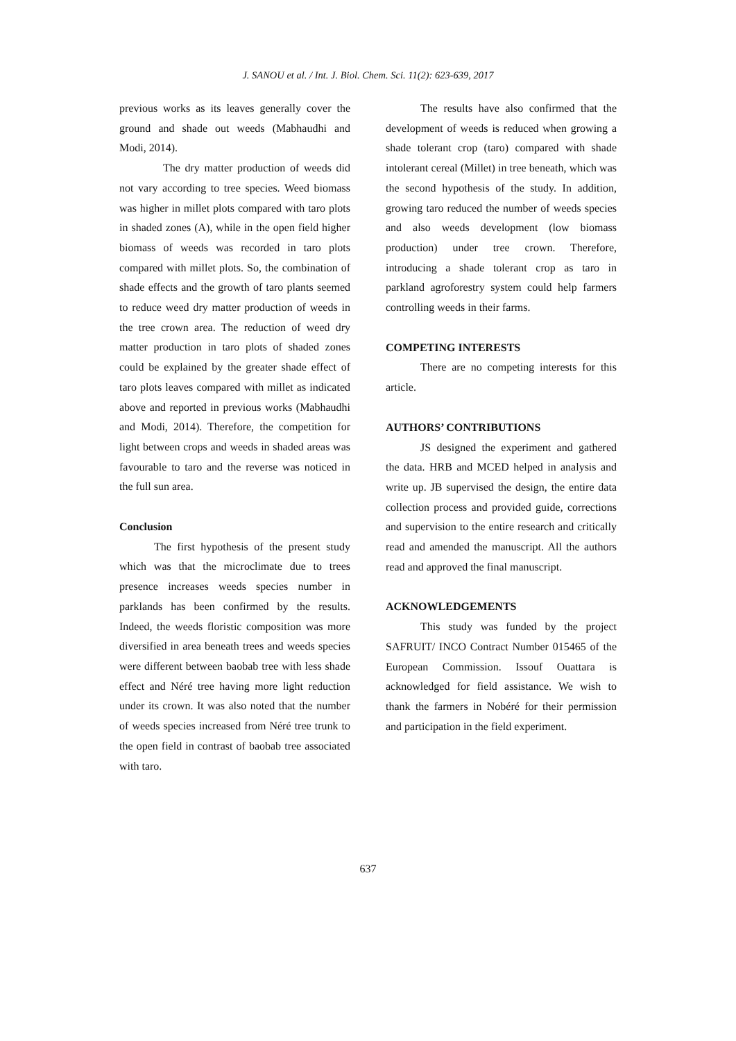J. SANOU et al. / Int. J. Biol. Chem. Sci. 11(2): 623-639, 2017
previous works as its leaves generally cover the ground and shade out weeds (Mabhaudhi and Modi, 2014).
The dry matter production of weeds did not vary according to tree species. Weed biomass was higher in millet plots compared with taro plots in shaded zones (A), while in the open field higher biomass of weeds was recorded in taro plots compared with millet plots. So, the combination of shade effects and the growth of taro plants seemed to reduce weed dry matter production of weeds in the tree crown area. The reduction of weed dry matter production in taro plots of shaded zones could be explained by the greater shade effect of taro plots leaves compared with millet as indicated above and reported in previous works (Mabhaudhi and Modi, 2014). Therefore, the competition for light between crops and weeds in shaded areas was favourable to taro and the reverse was noticed in the full sun area.
Conclusion
The first hypothesis of the present study which was that the microclimate due to trees presence increases weeds species number in parklands has been confirmed by the results. Indeed, the weeds floristic composition was more diversified in area beneath trees and weeds species were different between baobab tree with less shade effect and Néré tree having more light reduction under its crown. It was also noted that the number of weeds species increased from Néré tree trunk to the open field in contrast of baobab tree associated with taro.
The results have also confirmed that the development of weeds is reduced when growing a shade tolerant crop (taro) compared with shade intolerant cereal (Millet) in tree beneath, which was the second hypothesis of the study. In addition, growing taro reduced the number of weeds species and also weeds development (low biomass production) under tree crown. Therefore, introducing a shade tolerant crop as taro in parkland agroforestry system could help farmers controlling weeds in their farms.
COMPETING INTERESTS
There are no competing interests for this article.
AUTHORS’ CONTRIBUTIONS
JS designed the experiment and gathered the data. HRB and MCED helped in analysis and write up. JB supervised the design, the entire data collection process and provided guide, corrections and supervision to the entire research and critically read and amended the manuscript. All the authors read and approved the final manuscript.
ACKNOWLEDGEMENTS
This study was funded by the project SAFRUIT/ INCO Contract Number 015465 of the European Commission. Issouf Ouattara is acknowledged for field assistance. We wish to thank the farmers in Nobéré for their permission and participation in the field experiment.
637